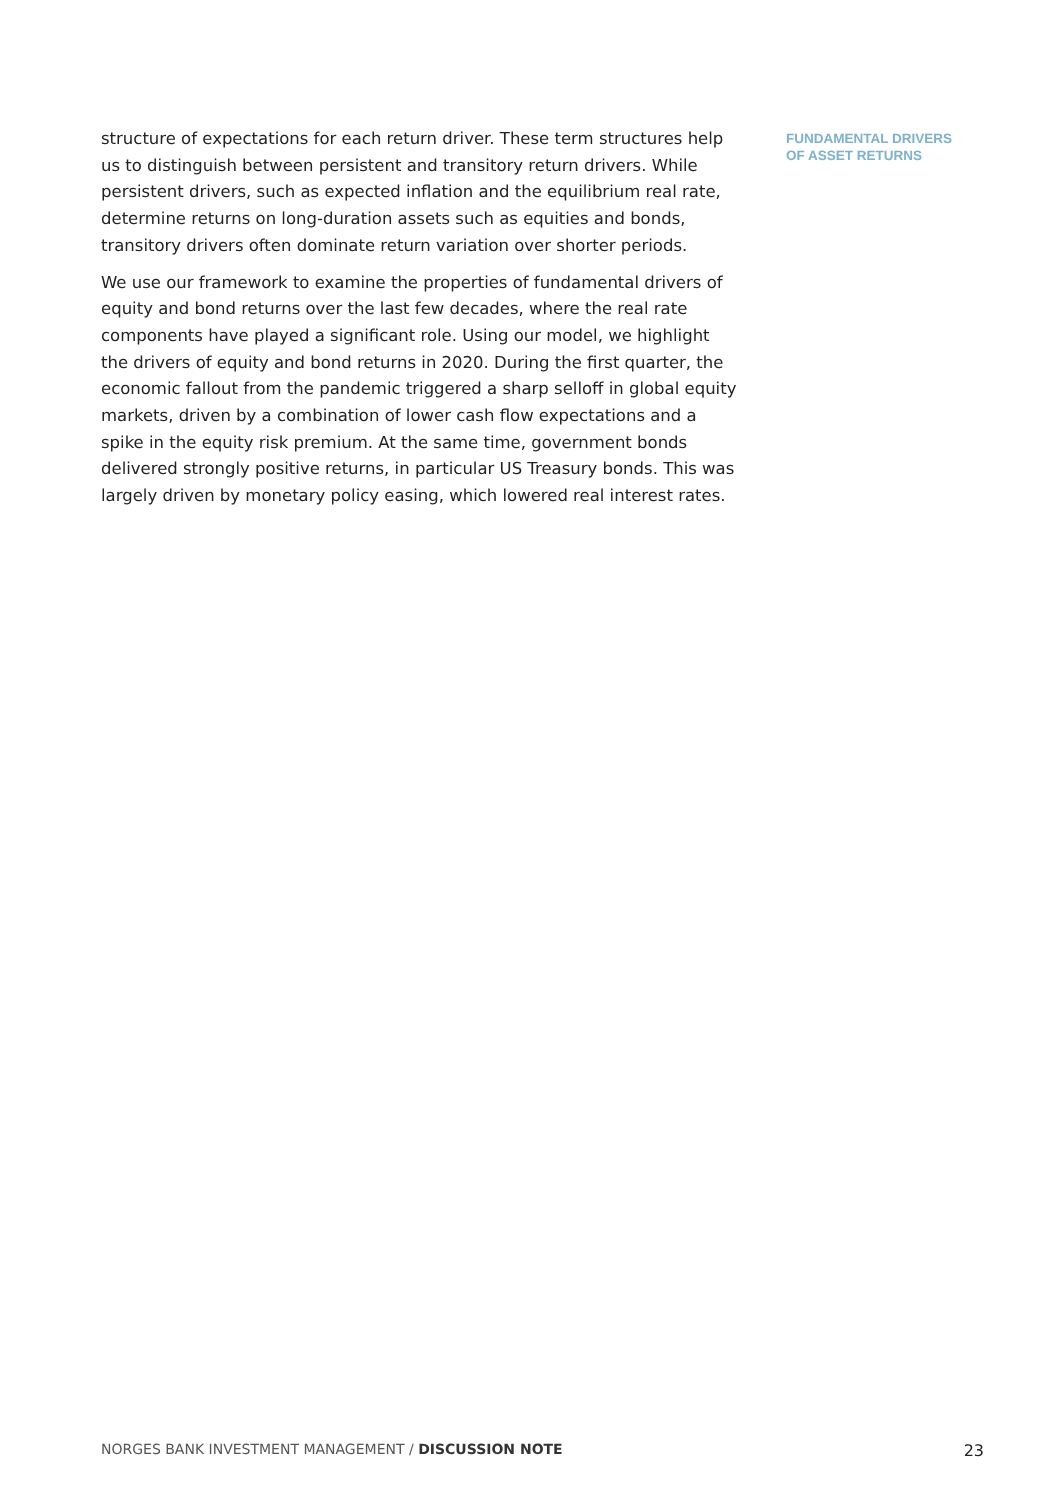structure of expectations for each return driver. These term structures help us to distinguish between persistent and transitory return drivers. While persistent drivers, such as expected inflation and the equilibrium real rate, determine returns on long-duration assets such as equities and bonds, transitory drivers often dominate return variation over shorter periods.
We use our framework to examine the properties of fundamental drivers of equity and bond returns over the last few decades, where the real rate components have played a significant role. Using our model, we highlight the drivers of equity and bond returns in 2020. During the first quarter, the economic fallout from the pandemic triggered a sharp selloff in global equity markets, driven by a combination of lower cash flow expectations and a spike in the equity risk premium. At the same time, government bonds delivered strongly positive returns, in particular US Treasury bonds. This was largely driven by monetary policy easing, which lowered real interest rates.
FUNDAMENTAL DRIVERS
OF ASSET RETURNS
NORGES BANK INVESTMENT MANAGEMENT / DISCUSSION NOTE 23